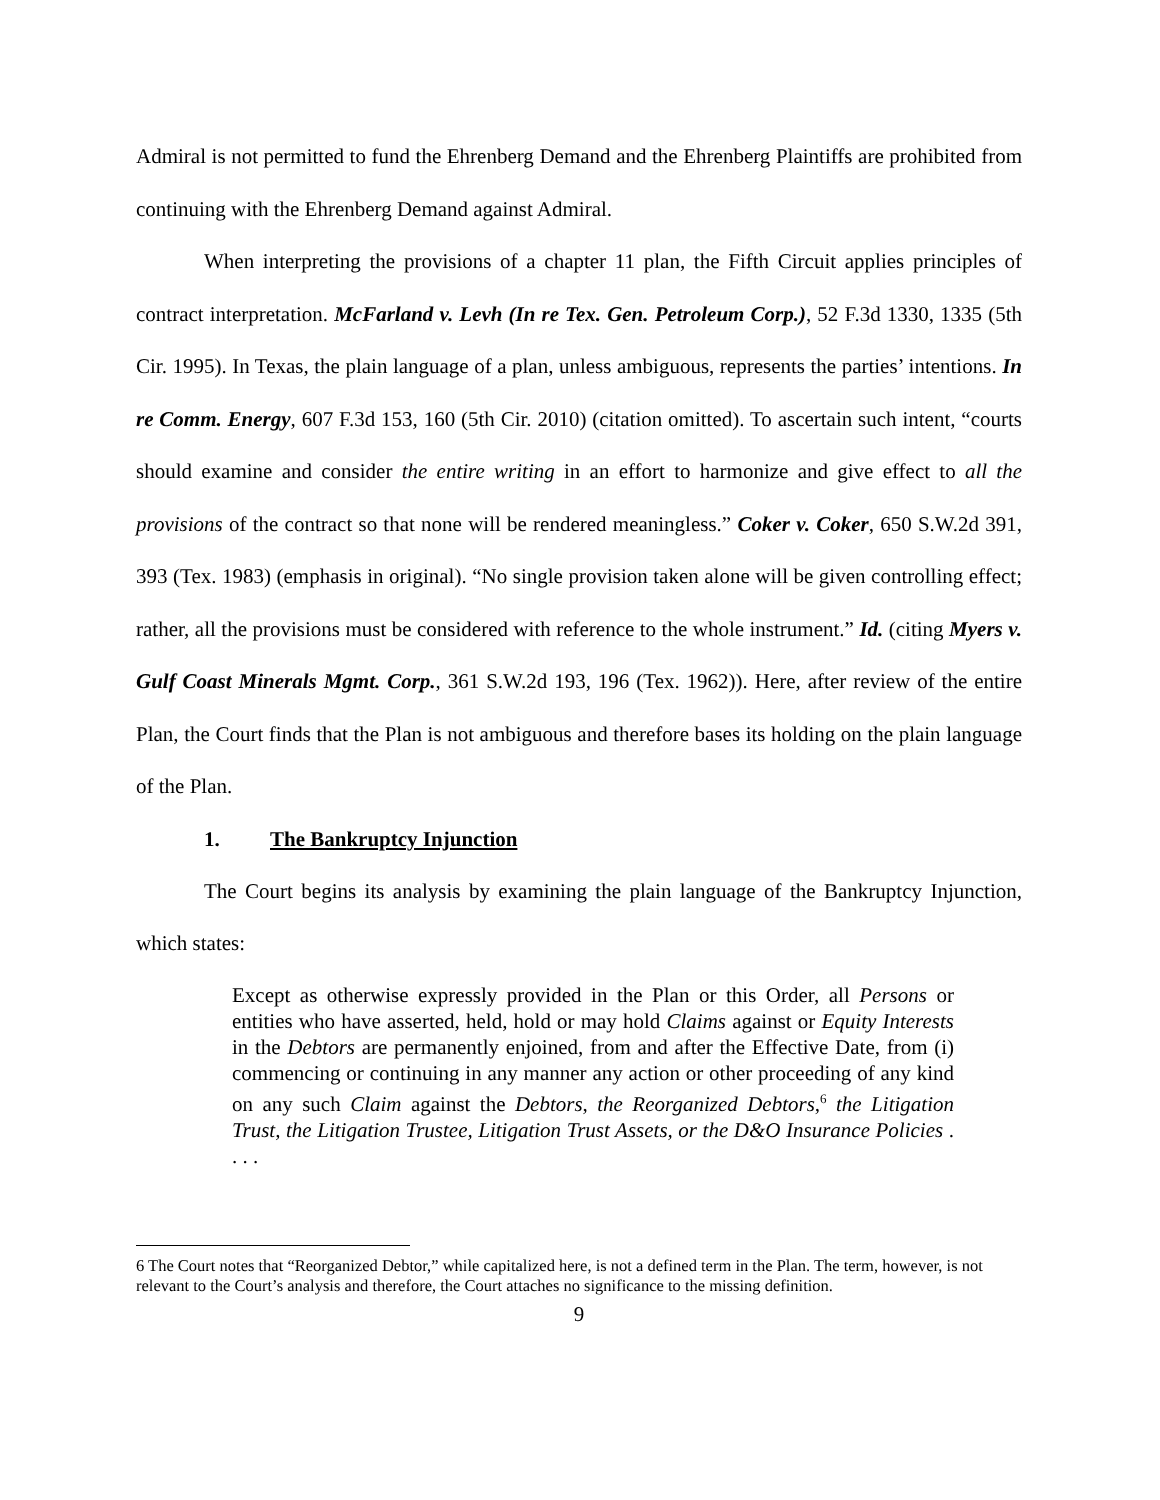Admiral is not permitted to fund the Ehrenberg Demand and the Ehrenberg Plaintiffs are prohibited from continuing with the Ehrenberg Demand against Admiral.
When interpreting the provisions of a chapter 11 plan, the Fifth Circuit applies principles of contract interpretation. McFarland v. Levh (In re Tex. Gen. Petroleum Corp.), 52 F.3d 1330, 1335 (5th Cir. 1995). In Texas, the plain language of a plan, unless ambiguous, represents the parties’ intentions. In re Comm. Energy, 607 F.3d 153, 160 (5th Cir. 2010) (citation omitted). To ascertain such intent, “courts should examine and consider the entire writing in an effort to harmonize and give effect to all the provisions of the contract so that none will be rendered meaningless.” Coker v. Coker, 650 S.W.2d 391, 393 (Tex. 1983) (emphasis in original). “No single provision taken alone will be given controlling effect; rather, all the provisions must be considered with reference to the whole instrument.” Id. (citing Myers v. Gulf Coast Minerals Mgmt. Corp., 361 S.W.2d 193, 196 (Tex. 1962)). Here, after review of the entire Plan, the Court finds that the Plan is not ambiguous and therefore bases its holding on the plain language of the Plan.
1. The Bankruptcy Injunction
The Court begins its analysis by examining the plain language of the Bankruptcy Injunction, which states:
Except as otherwise expressly provided in the Plan or this Order, all Persons or entities who have asserted, held, hold or may hold Claims against or Equity Interests in the Debtors are permanently enjoined, from and after the Effective Date, from (i) commencing or continuing in any manner any action or other proceeding of any kind on any such Claim against the Debtors, the Reorganized Debtors,<sup>6</sup> the Litigation Trust, the Litigation Trustee, Litigation Trust Assets, or the D&O Insurance Policies . . . .
6 The Court notes that “Reorganized Debtor,” while capitalized here, is not a defined term in the Plan. The term, however, is not relevant to the Court’s analysis and therefore, the Court attaches no significance to the missing definition.
9